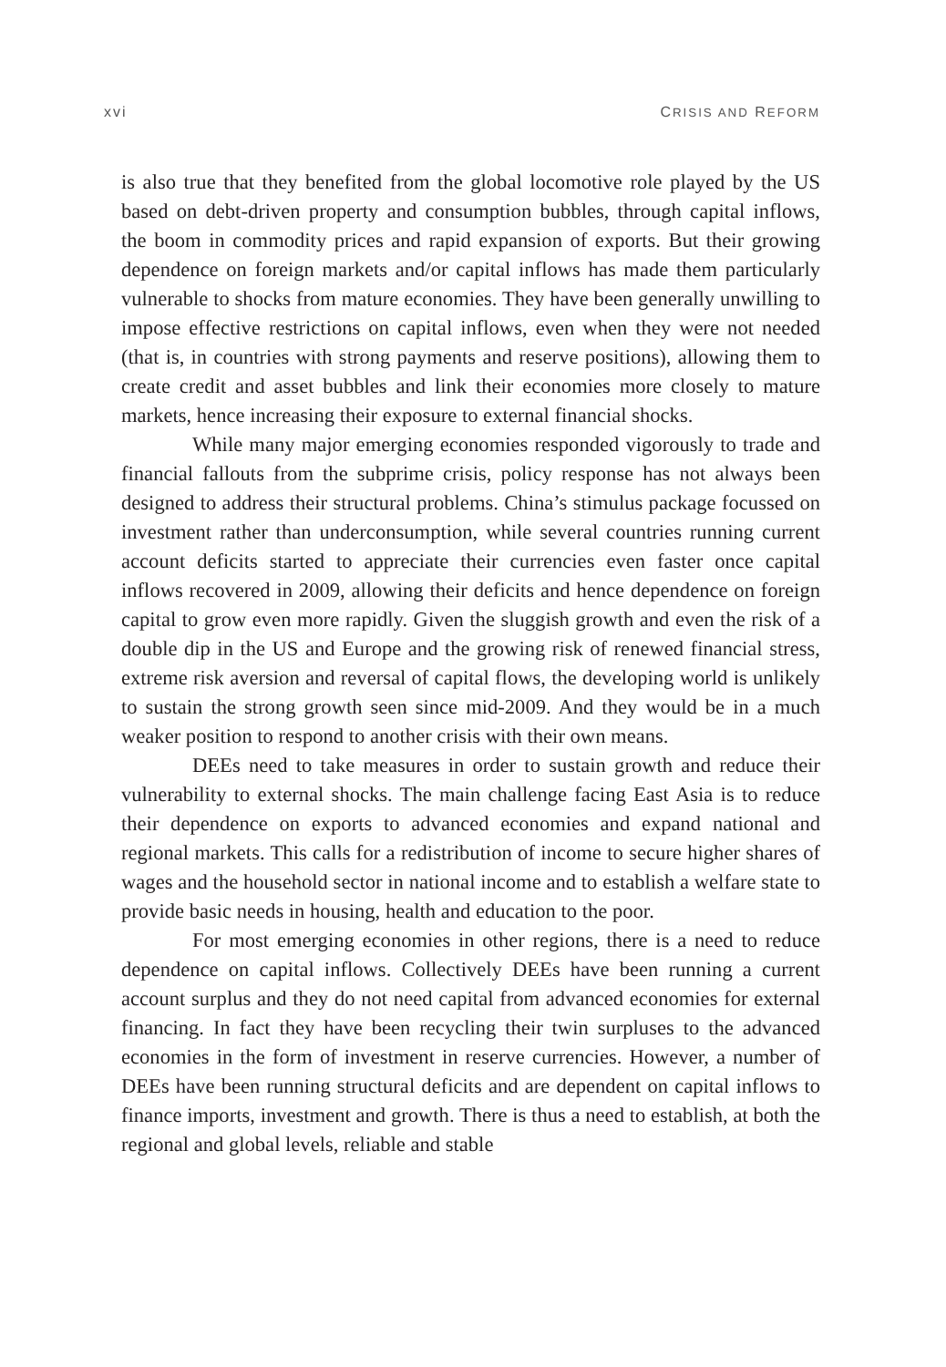xvi CRISIS AND REFORM
is also true that they benefited from the global locomotive role played by the US based on debt-driven property and consumption bubbles, through capital inflows, the boom in commodity prices and rapid expansion of exports. But their growing dependence on foreign markets and/or capital inflows has made them particularly vulnerable to shocks from mature economies. They have been generally unwilling to impose effective restrictions on capital inflows, even when they were not needed (that is, in countries with strong payments and reserve positions), allowing them to create credit and asset bubbles and link their economies more closely to mature markets, hence increasing their exposure to external financial shocks.
While many major emerging economies responded vigorously to trade and financial fallouts from the subprime crisis, policy response has not always been designed to address their structural problems. China’s stimulus package focussed on investment rather than underconsumption, while several countries running current account deficits started to appreciate their currencies even faster once capital inflows recovered in 2009, allowing their deficits and hence dependence on foreign capital to grow even more rapidly. Given the sluggish growth and even the risk of a double dip in the US and Europe and the growing risk of renewed financial stress, extreme risk aversion and reversal of capital flows, the developing world is unlikely to sustain the strong growth seen since mid-2009. And they would be in a much weaker position to respond to another crisis with their own means.
DEEs need to take measures in order to sustain growth and reduce their vulnerability to external shocks. The main challenge facing East Asia is to reduce their dependence on exports to advanced economies and expand national and regional markets. This calls for a redistribution of income to secure higher shares of wages and the household sector in national income and to establish a welfare state to provide basic needs in housing, health and education to the poor.
For most emerging economies in other regions, there is a need to reduce dependence on capital inflows. Collectively DEEs have been running a current account surplus and they do not need capital from advanced economies for external financing. In fact they have been recycling their twin surpluses to the advanced economies in the form of investment in reserve currencies. However, a number of DEEs have been running structural deficits and are dependent on capital inflows to finance imports, investment and growth. There is thus a need to establish, at both the regional and global levels, reliable and stable